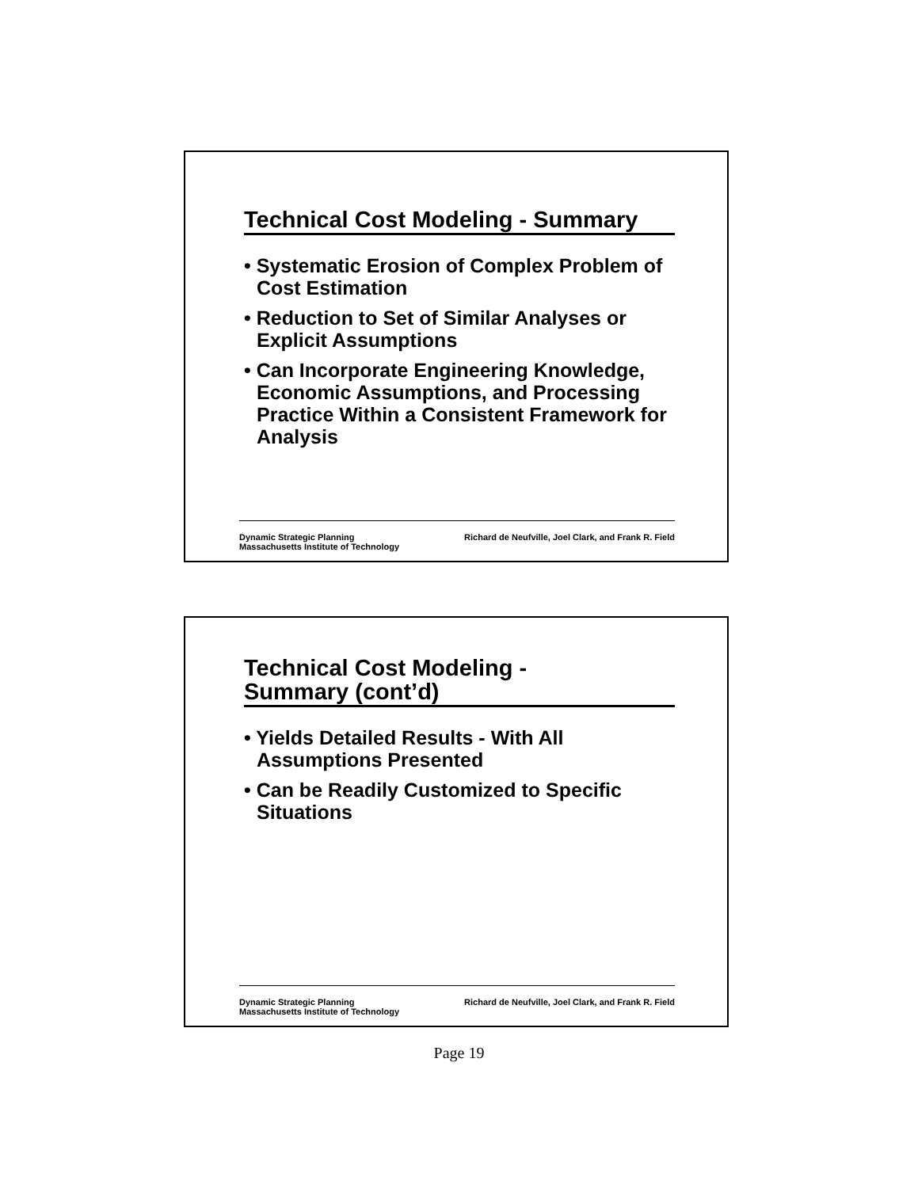Technical Cost Modeling - Summary
• Systematic Erosion of Complex Problem of Cost Estimation
• Reduction to Set of Similar Analyses or Explicit Assumptions
• Can Incorporate Engineering Knowledge, Economic Assumptions, and Processing Practice Within a Consistent Framework for Analysis
Dynamic Strategic Planning
Massachusetts Institute of Technology
Richard de Neufville, Joel Clark, and Frank R. Field
Technical Cost Modeling -
Summary (cont’d)
• Yields Detailed Results - With All Assumptions Presented
• Can be Readily Customized to Specific Situations
Dynamic Strategic Planning
Massachusetts Institute of Technology
Richard de Neufville, Joel Clark, and Frank R. Field
Page 19